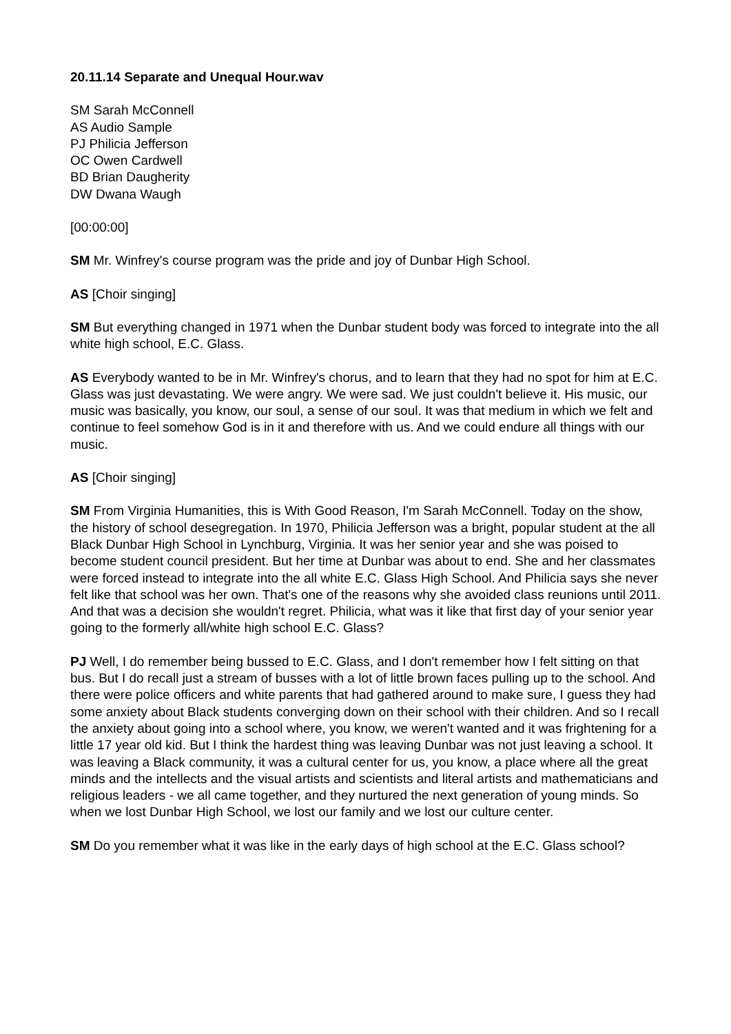20.11.14 Separate and Unequal Hour.wav
SM Sarah McConnell
AS Audio Sample
PJ Philicia Jefferson
OC Owen Cardwell
BD Brian Daugherity
DW Dwana Waugh
[00:00:00]
SM Mr. Winfrey's course program was the pride and joy of Dunbar High School.
AS [Choir singing]
SM But everything changed in 1971 when the Dunbar student body was forced to integrate into the all white high school, E.C. Glass.
AS Everybody wanted to be in Mr. Winfrey's chorus, and to learn that they had no spot for him at E.C. Glass was just devastating. We were angry. We were sad. We just couldn't believe it. His music, our music was basically, you know, our soul, a sense of our soul. It was that medium in which we felt and continue to feel somehow God is in it and therefore with us. And we could endure all things with our music.
AS [Choir singing]
SM From Virginia Humanities, this is With Good Reason, I'm Sarah McConnell. Today on the show, the history of school desegregation. In 1970, Philicia Jefferson was a bright, popular student at the all Black Dunbar High School in Lynchburg, Virginia. It was her senior year and she was poised to become student council president. But her time at Dunbar was about to end. She and her classmates were forced instead to integrate into the all white E.C. Glass High School. And Philicia says she never felt like that school was her own. That's one of the reasons why she avoided class reunions until 2011. And that was a decision she wouldn't regret. Philicia, what was it like that first day of your senior year going to the formerly all/white high school E.C. Glass?
PJ Well, I do remember being bussed to E.C. Glass, and I don't remember how I felt sitting on that bus. But I do recall just a stream of busses with a lot of little brown faces pulling up to the school. And there were police officers and white parents that had gathered around to make sure, I guess they had some anxiety about Black students converging down on their school with their children. And so I recall the anxiety about going into a school where, you know, we weren't wanted and it was frightening for a little 17 year old kid. But I think the hardest thing was leaving Dunbar was not just leaving a school. It was leaving a Black community, it was a cultural center for us, you know, a place where all the great minds and the intellects and the visual artists and scientists and literal artists and mathematicians and religious leaders - we all came together, and they nurtured the next generation of young minds. So when we lost Dunbar High School, we lost our family and we lost our culture center.
SM Do you remember what it was like in the early days of high school at the E.C. Glass school?